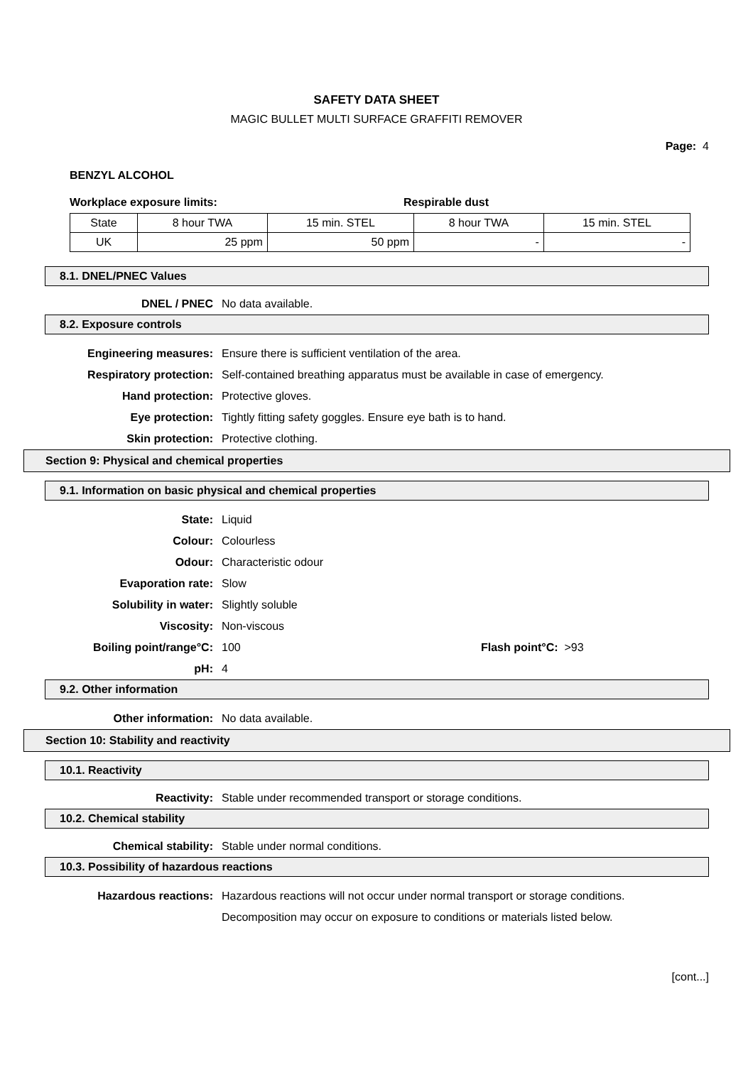SAFETY DATA SHEET
MAGIC BULLET MULTI SURFACE GRAFFITI REMOVER
Page: 4
BENZYL ALCOHOL
Workplace exposure limits: Respirable dust
| State | 8 hour TWA | 15 min. STEL | 8 hour TWA | 15 min. STEL |
| UK | 25 ppm | 50 ppm | - | - |
8.1. DNEL/PNEC Values
DNEL / PNEC No data available.
8.2. Exposure controls
Engineering measures: Ensure there is sufficient ventilation of the area.
Respiratory protection: Self-contained breathing apparatus must be available in case of emergency.
Hand protection: Protective gloves.
Eye protection: Tightly fitting safety goggles. Ensure eye bath is to hand.
Skin protection: Protective clothing.
Section 9: Physical and chemical properties
9.1. Information on basic physical and chemical properties
State: Liquid
Colour: Colourless
Odour: Characteristic odour
Evaporation rate: Slow
Solubility in water: Slightly soluble
Viscosity: Non-viscous
Boiling point/range°C: 100 Flash point°C: >93
pH: 4
9.2. Other information
Other information: No data available.
Section 10: Stability and reactivity
10.1. Reactivity
Reactivity: Stable under recommended transport or storage conditions.
10.2. Chemical stability
Chemical stability: Stable under normal conditions.
10.3. Possibility of hazardous reactions
Hazardous reactions: Hazardous reactions will not occur under normal transport or storage conditions.
Decomposition may occur on exposure to conditions or materials listed below.
[cont...]